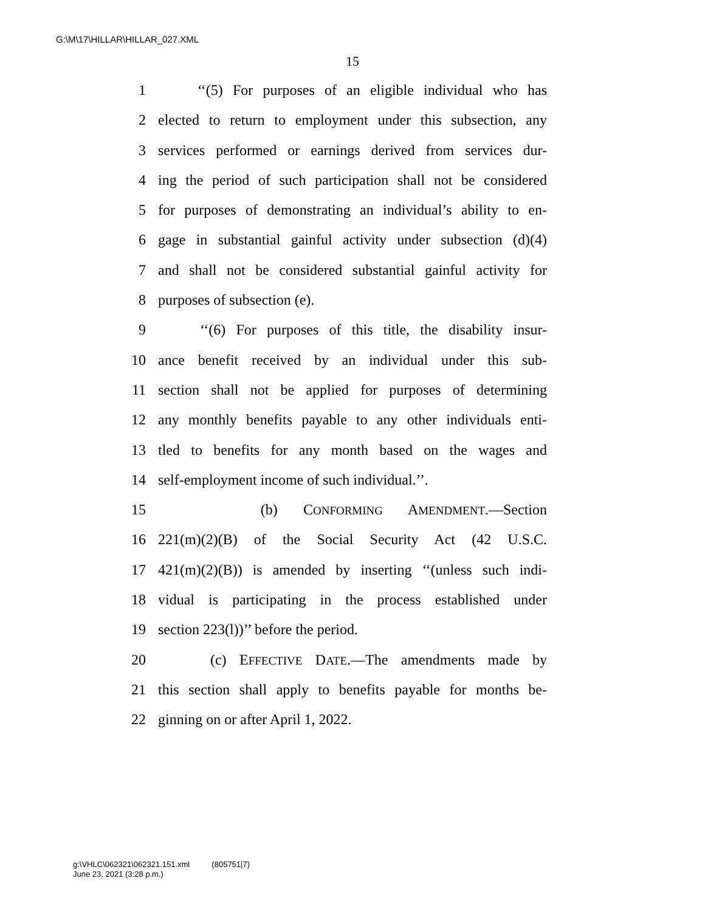G:\M\17\HILLAR\HILLAR_027.XML
15
1 ‘‘(5) For purposes of an eligible individual who has
2 elected to return to employment under this subsection, any
3 services performed or earnings derived from services dur-
4 ing the period of such participation shall not be considered
5 for purposes of demonstrating an individual’s ability to en-
6 gage in substantial gainful activity under subsection (d)(4)
7 and shall not be considered substantial gainful activity for
8 purposes of subsection (e).
9 ‘‘(6) For purposes of this title, the disability insur-
10 ance benefit received by an individual under this sub-
11 section shall not be applied for purposes of determining
12 any monthly benefits payable to any other individuals enti-
13 tled to benefits for any month based on the wages and
14 self-employment income of such individual.’’.
15 (b) CONFORMING AMENDMENT.—Section
16 221(m)(2)(B) of the Social Security Act (42 U.S.C.
17 421(m)(2)(B)) is amended by inserting ‘‘(unless such indi-
18 vidual is participating in the process established under
19 section 223(l))’’ before the period.
20 (c) EFFECTIVE DATE.—The amendments made by
21 this section shall apply to benefits payable for months be-
22 ginning on or after April 1, 2022.
g:\VHLC\062321\062321.151.xml (805751|7)
June 23, 2021 (3:28 p.m.)